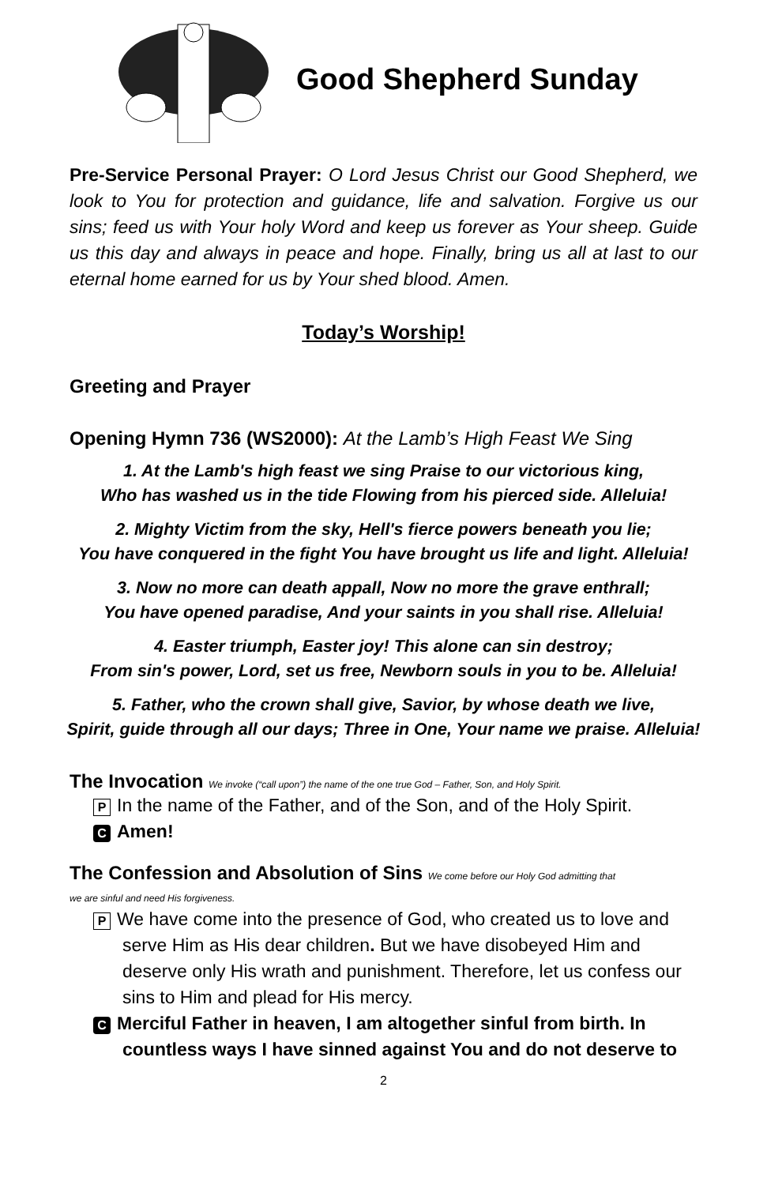Good Shepherd Sunday
Pre-Service Personal Prayer: O Lord Jesus Christ our Good Shepherd, we look to You for protection and guidance, life and salvation. Forgive us our sins; feed us with Your holy Word and keep us forever as Your sheep. Guide us this day and always in peace and hope. Finally, bring us all at last to our eternal home earned for us by Your shed blood. Amen.
Today’s Worship!
Greeting and Prayer
Opening Hymn 736 (WS2000): At the Lamb’s High Feast We Sing
1. At the Lamb's high feast we sing Praise to our victorious king,
Who has washed us in the tide Flowing from his pierced side. Alleluia!
2. Mighty Victim from the sky, Hell's fierce powers beneath you lie;
You have conquered in the fight You have brought us life and light. Alleluia!
3. Now no more can death appall, Now no more the grave enthrall;
You have opened paradise, And your saints in you shall rise. Alleluia!
4. Easter triumph, Easter joy! This alone can sin destroy;
From sin's power, Lord, set us free, Newborn souls in you to be. Alleluia!
5. Father, who the crown shall give, Savior, by whose death we live,
Spirit, guide through all our days; Three in One, Your name we praise. Alleluia!
The Invocation We invoke (“call upon”) the name of the one true God – Father, Son, and Holy Spirit.
P In the name of the Father, and of the Son, and of the Holy Spirit.
C Amen!
The Confession and Absolution of Sins We come before our Holy God admitting that
we are sinful and need His forgiveness.
P We have come into the presence of God, who created us to love and serve Him as His dear children. But we have disobeyed Him and deserve only His wrath and punishment. Therefore, let us confess our sins to Him and plead for His mercy.
C Merciful Father in heaven, I am altogether sinful from birth. In countless ways I have sinned against You and do not deserve to
2